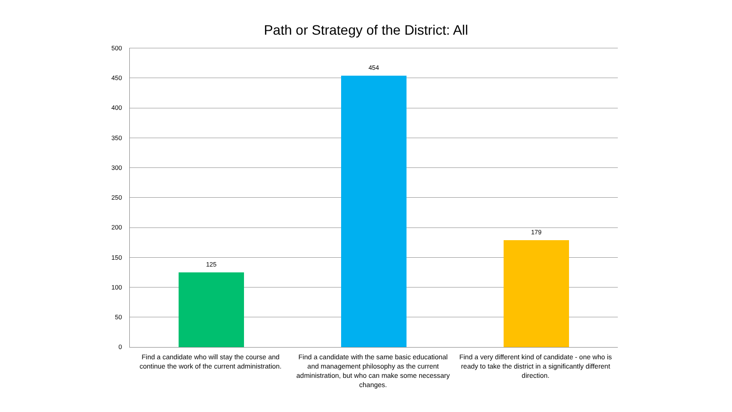Path or Strategy of the District: All
500
450
400
350
300
250
200
150
100
50
0
125
454
179
Find a candidate who will stay the course and continue the work of the current administration.
Find a candidate with the same basic educational and management philosophy as the current administration, but who can make some necessary changes.
Find a very different kind of candidate - one who is ready to take the district in a significantly different direction.